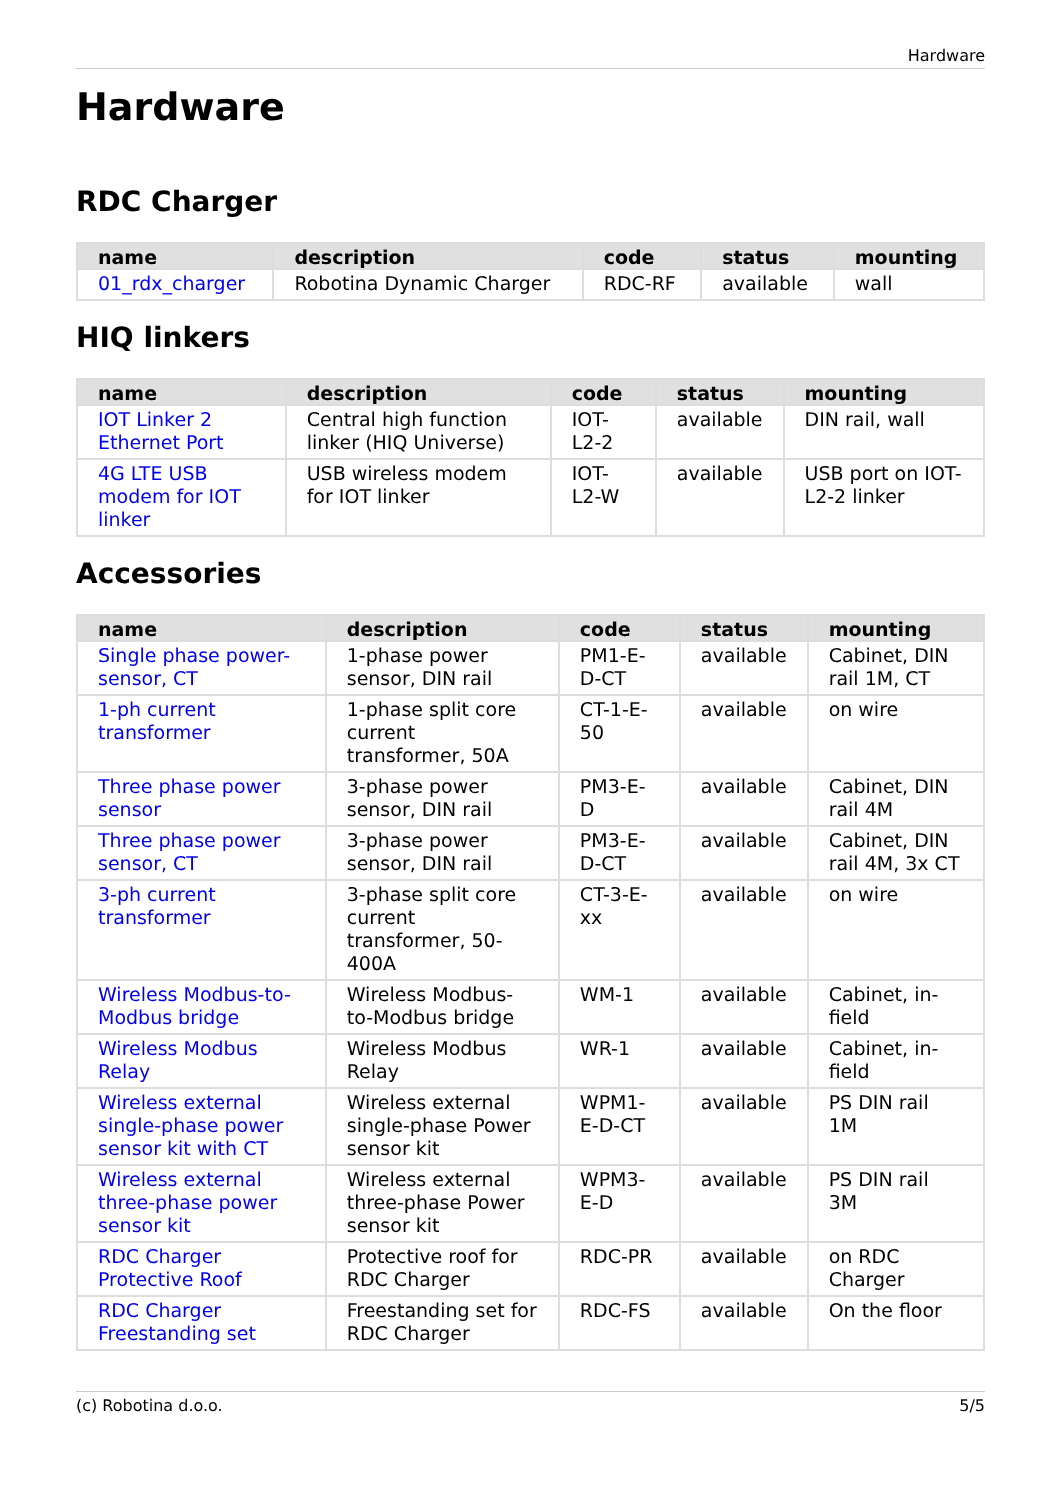Hardware
Hardware
RDC Charger
| name | description | code | status | mounting |
| --- | --- | --- | --- | --- |
| 01_rdx_charger | Robotina Dynamic Charger | RDC-RF | available | wall |
HIQ linkers
| name | description | code | status | mounting |
| --- | --- | --- | --- | --- |
| IOT Linker 2 Ethernet Port | Central high function linker (HIQ Universe) | IOT-L2-2 | available | DIN rail, wall |
| 4G LTE USB modem for IOT linker | USB wireless modem for IOT linker | IOT-L2-W | available | USB port on IOT-L2-2 linker |
Accessories
| name | description | code | status | mounting |
| --- | --- | --- | --- | --- |
| Single phase power-sensor, CT | 1-phase power sensor, DIN rail | PM1-E-D-CT | available | Cabinet, DIN rail 1M, CT |
| 1-ph current transformer | 1-phase split core current transformer, 50A | CT-1-E-50 | available | on wire |
| Three phase power sensor | 3-phase power sensor, DIN rail | PM3-E-D | available | Cabinet, DIN rail 4M |
| Three phase power sensor, CT | 3-phase power sensor, DIN rail | PM3-E-D-CT | available | Cabinet, DIN rail 4M, 3x CT |
| 3-ph current transformer | 3-phase split core current transformer, 50-400A | CT-3-E-xx | available | on wire |
| Wireless Modbus-to-Modbus bridge | Wireless Modbus-to-Modbus bridge | WM-1 | available | Cabinet, in-field |
| Wireless Modbus Relay | Wireless Modbus Relay | WR-1 | available | Cabinet, in-field |
| Wireless external single-phase power sensor kit with CT | Wireless external single-phase Power sensor kit | WPM1-E-D-CT | available | PS DIN rail 1M |
| Wireless external three-phase power sensor kit | Wireless external three-phase Power sensor kit | WPM3-E-D | available | PS DIN rail 3M |
| RDC Charger Protective Roof | Protective roof for RDC Charger | RDC-PR | available | on RDC Charger |
| RDC Charger Freestanding set | Freestanding set for RDC Charger | RDC-FS | available | On the floor |
(c) Robotina d.o.o. 5/5